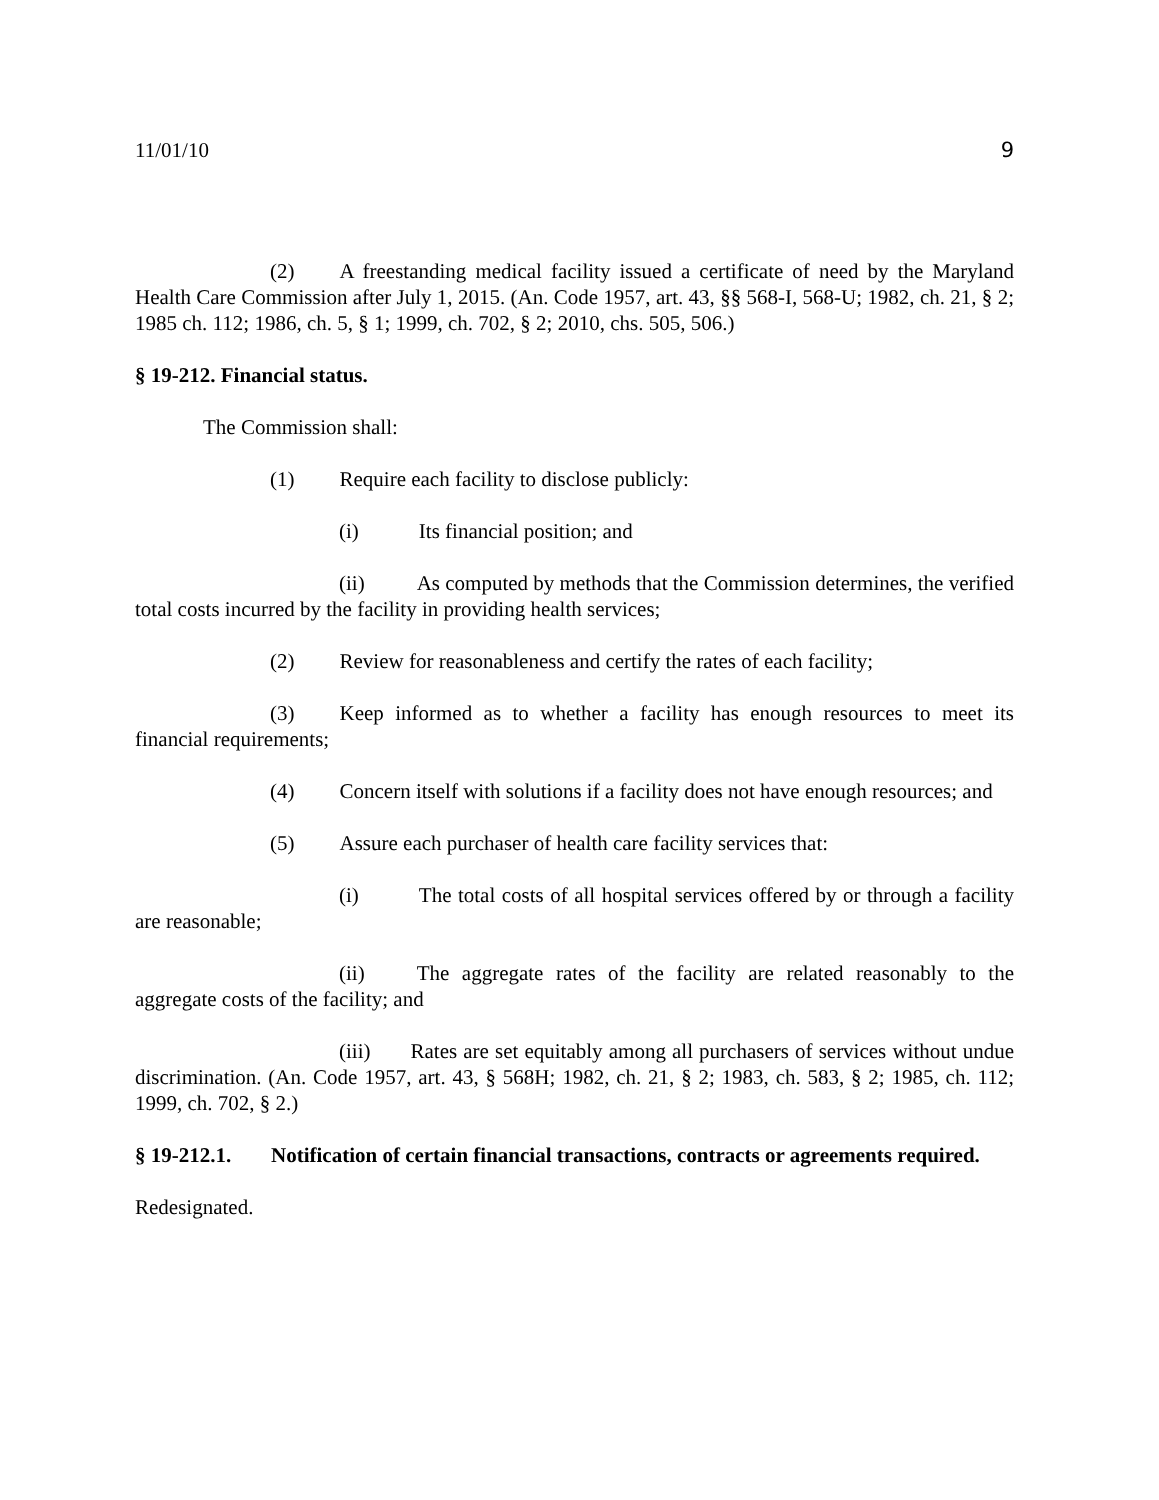11/01/10 9
(2) A freestanding medical facility issued a certificate of need by the Maryland Health Care Commission after July 1, 2015. (An. Code 1957, art. 43, §§ 568-I, 568-U; 1982, ch. 21, § 2; 1985 ch. 112; 1986, ch. 5, § 1; 1999, ch. 702, § 2; 2010, chs. 505, 506.)
§ 19-212. Financial status.
The Commission shall:
(1) Require each facility to disclose publicly:
(i) Its financial position; and
(ii) As computed by methods that the Commission determines, the verified total costs incurred by the facility in providing health services;
(2) Review for reasonableness and certify the rates of each facility;
(3) Keep informed as to whether a facility has enough resources to meet its financial requirements;
(4) Concern itself with solutions if a facility does not have enough resources; and
(5) Assure each purchaser of health care facility services that:
(i) The total costs of all hospital services offered by or through a facility are reasonable;
(ii) The aggregate rates of the facility are related reasonably to the aggregate costs of the facility; and
(iii) Rates are set equitably among all purchasers of services without undue discrimination. (An. Code 1957, art. 43, § 568H; 1982, ch. 21, § 2; 1983, ch. 583, § 2; 1985, ch. 112; 1999, ch. 702, § 2.)
§ 19-212.1. Notification of certain financial transactions, contracts or agreements required.
Redesignated.